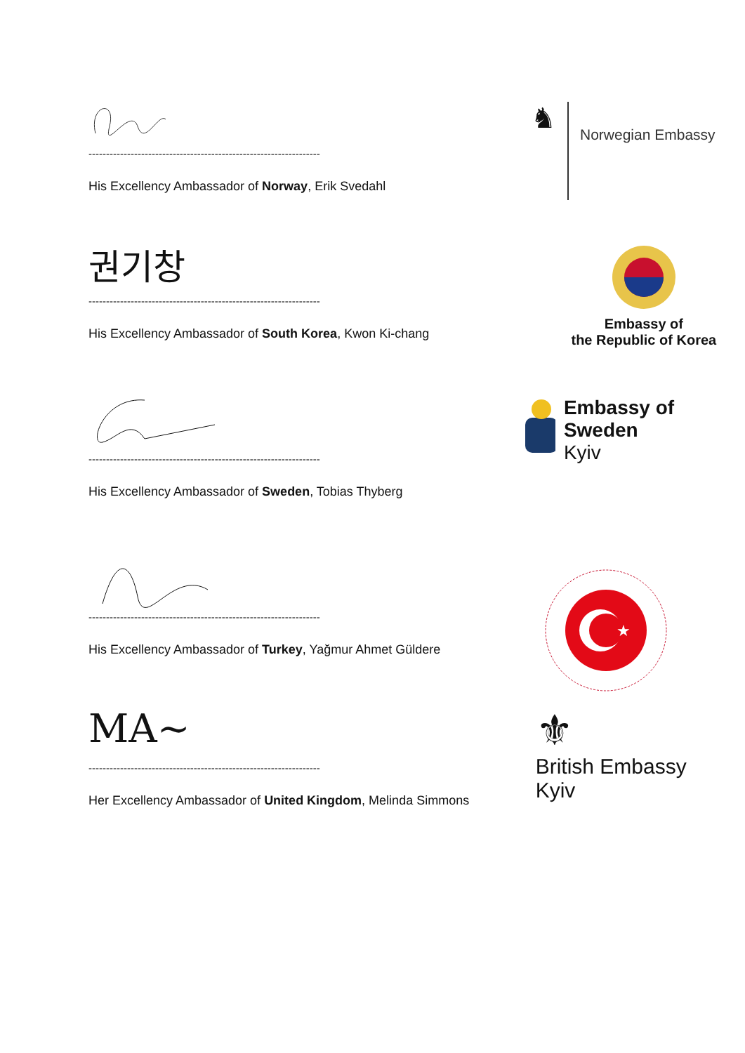------------------------------------------------------------------
His Excellency Ambassador of Norway, Erik Svedahl
♞
Norwegian Embassy
권기창
------------------------------------------------------------------
His Excellency Ambassador of South Korea, Kwon Ki-chang
Embassy of
the Republic of Korea
------------------------------------------------------------------
His Excellency Ambassador of Sweden, Tobias Thyberg
Embassy of Sweden
Kyiv
------------------------------------------------------------------
His Excellency Ambassador of Turkey, Yağmur Ahmet Güldere
★
MA~
------------------------------------------------------------------
Her Excellency Ambassador of United Kingdom, Melinda Simmons
⚜
British Embassy
Kyiv